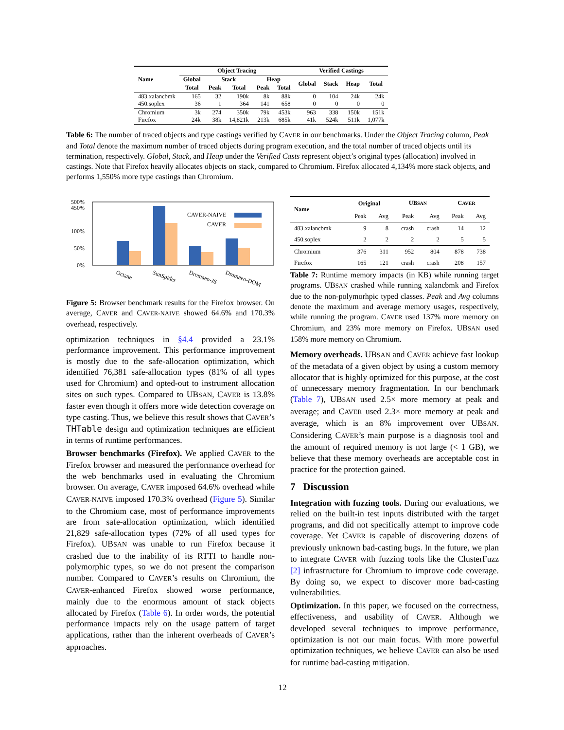| Name | Object Tracing | | | | | Verified Castings | | | |
| --- | --- | --- | --- | --- | --- | --- | --- | --- | --- |
| | Global | Stack | | Heap | | Global | Stack | Heap | Total |
| | Total | Peak | Total | Peak | Total | | | | |
| 483.xalancbmk 450.soplex | 165 36 | 32 1 | 190k 364 | 8k 141 | 88k 658 | 0 0 | 104 0 | 24k 0 | 24k 0 |
| Chromium Firefox | 3k 24k | 274 38k | 350k 14,821k | 79k 213k | 453k 685k | 963 41k | 338 524k | 150k 511k | 151k 1,077k |
Table 6: The number of traced objects and type castings verified by CAVER in our benchmarks. Under the Object Tracing column, Peak and Total denote the maximum number of traced objects during program execution, and the total number of traced objects until its termination, respectively. Global, Stack, and Heap under the Verified Casts represent object’s original types (allocation) involved in castings. Note that Firefox heavily allocates objects on stack, compared to Chromium. Firefox allocated 4,134% more stack objects, and performs 1,550% more type castings than Chromium.
500%
450%
100%
50%
0%
CAVER-NAIVE
CAVER
Octane
SunSpider
Dromaeo-JS
Dromaeo-DOM
Figure 5: Browser benchmark results for the Firefox browser. On average, CAVER and CAVER-NAIVE showed 64.6% and 170.3% overhead, respectively.
optimization techniques in §4.4 provided a 23.1% performance improvement. This performance improvement is mostly due to the safe-allocation optimization, which identified 76,381 safe-allocation types (81% of all types used for Chromium) and opted-out to instrument allocation sites on such types. Compared to UBSAN, CAVER is 13.8% faster even though it offers more wide detection coverage on type casting. Thus, we believe this result shows that CAVER’s THTable design and optimization techniques are efficient in terms of runtime performances.
Browser benchmarks (Firefox). We applied CAVER to the Firefox browser and measured the performance overhead for the web benchmarks used in evaluating the Chromium browser. On average, CAVER imposed 64.6% overhead while CAVER-NAIVE imposed 170.3% overhead (Figure 5). Similar to the Chromium case, most of performance improvements are from safe-allocation optimization, which identified 21,829 safe-allocation types (72% of all used types for Firefox). UBSAN was unable to run Firefox because it crashed due to the inability of its RTTI to handle non-polymorphic types, so we do not present the comparison number. Compared to CAVER’s results on Chromium, the CAVER-enhanced Firefox showed worse performance, mainly due to the enormous amount of stack objects allocated by Firefox (Table 6). In order words, the potential performance impacts rely on the usage pattern of target applications, rather than the inherent overheads of CAVER’s approaches.
| Name | Original | | UB SAN | | C AVER | |
| --- | --- | --- | --- | --- | --- | --- |
| | Peak | Avg | Peak | Avg | Peak | Avg |
| 483.xalancbmk 450.soplex | 9 2 | 8 2 | crash 2 | crash 2 | 14 5 | 12 5 |
| Chromium Firefox | 376 165 | 311 121 | 952 crash | 804 crash | 878 208 | 738 157 |
Table 7: Runtime memory impacts (in KB) while running target programs. UBSAN crashed while running xalancbmk and Firefox due to the non-polymorhpic typed classes. Peak and Avg columns denote the maximum and average memory usages, respectively, while running the program. CAVER used 137% more memory on Chromium, and 23% more memory on Firefox. UBSAN used 158% more memory on Chromium.
Memory overheads. UBSAN and CAVER achieve fast lookup of the metadata of a given object by using a custom memory allocator that is highly optimized for this purpose, at the cost of unnecessary memory fragmentation. In our benchmark (Table 7), UBSAN used 2.5× more memory at peak and average; and CAVER used 2.3× more memory at peak and average, which is an 8% improvement over UBSAN. Considering CAVER’s main purpose is a diagnosis tool and the amount of required memory is not large (< 1 GB), we believe that these memory overheads are acceptable cost in practice for the protection gained.
7 Discussion
Integration with fuzzing tools. During our evaluations, we relied on the built-in test inputs distributed with the target programs, and did not specifically attempt to improve code coverage. Yet CAVER is capable of discovering dozens of previously unknown bad-casting bugs. In the future, we plan to integrate CAVER with fuzzing tools like the ClusterFuzz [2] infrastructure for Chromium to improve code coverage. By doing so, we expect to discover more bad-casting vulnerabilities.
Optimization. In this paper, we focused on the correctness, effectiveness, and usability of CAVER. Although we developed several techniques to improve performance, optimization is not our main focus. With more powerful optimization techniques, we believe CAVER can also be used for runtime bad-casting mitigation.
12